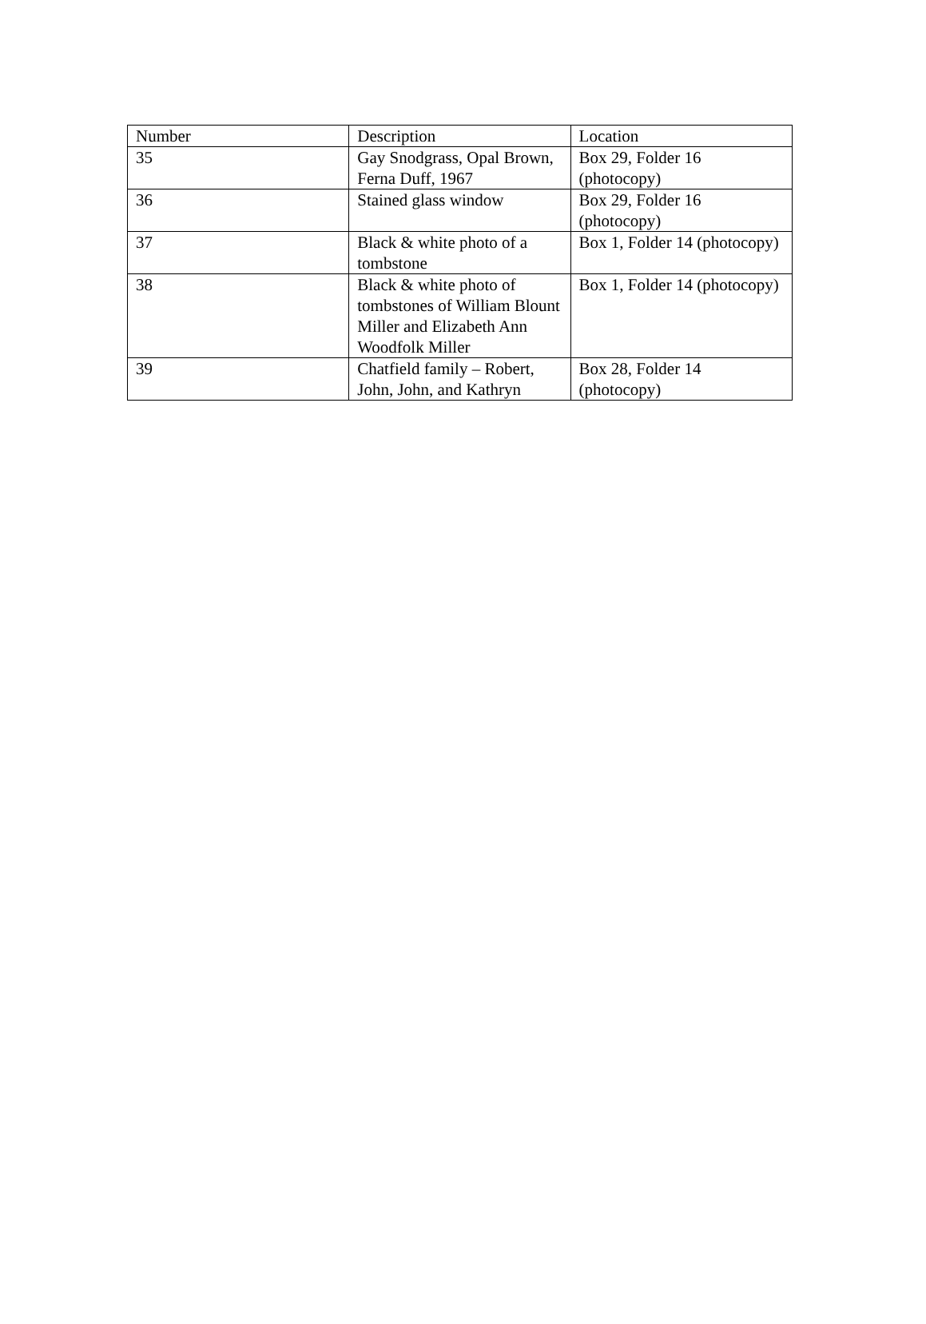| Number | Description | Location |
| 35 | Gay Snodgrass, Opal Brown, Ferna Duff, 1967 | Box 29, Folder 16 (photocopy) |
| 36 | Stained glass window | Box 29, Folder 16 (photocopy) |
| 37 | Black & white photo of a tombstone | Box 1, Folder 14 (photocopy) |
| 38 | Black & white photo of tombstones of William Blount Miller and Elizabeth Ann Woodfolk Miller | Box 1, Folder 14 (photocopy) |
| 39 | Chatfield family – Robert, John, John, and Kathryn | Box 28, Folder 14 (photocopy) |